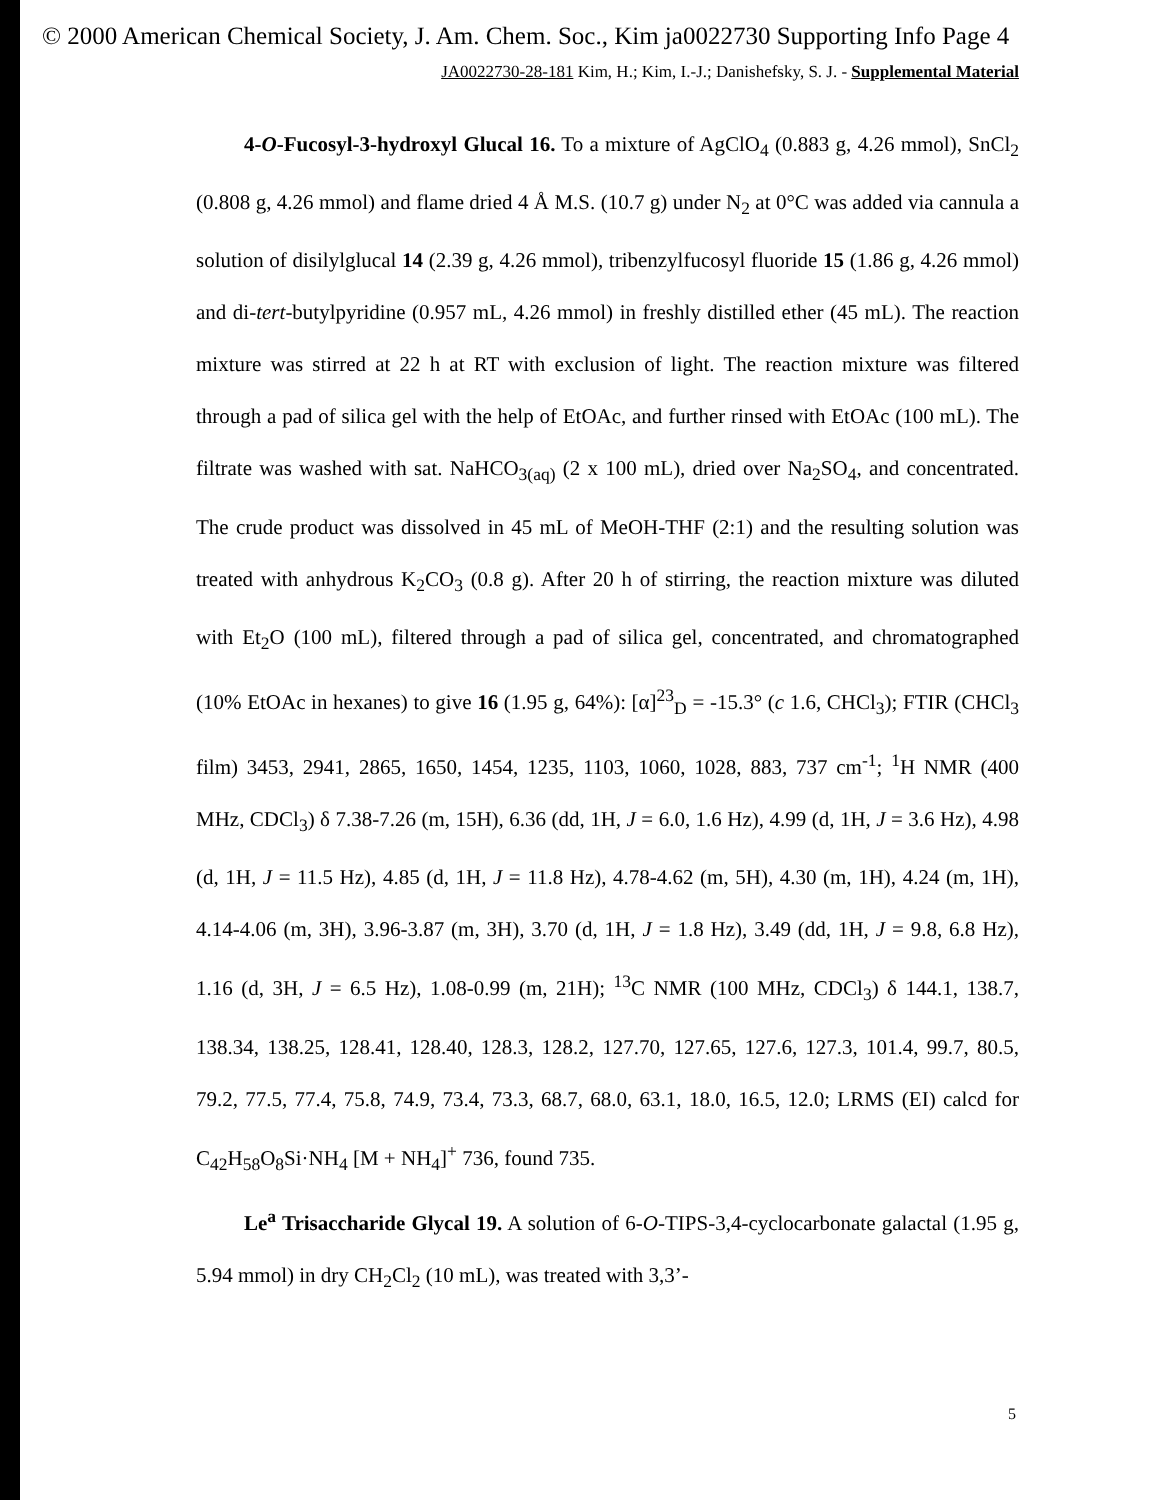© 2000 American Chemical Society, J. Am. Chem. Soc., Kim ja0022730 Supporting Info Page 4
JA0022730-28-181 Kim, H.; Kim, I.-J.; Danishefsky, S. J. - Supplemental Material
4-O-Fucosyl-3-hydroxyl Glucal 16. To a mixture of AgClO<sub>4</sub> (0.883 g, 4.26 mmol), SnCl<sub>2</sub> (0.808 g, 4.26 mmol) and flame dried 4 Å M.S. (10.7 g) under N<sub>2</sub> at 0°C was added via cannula a solution of disilylglucal 14 (2.39 g, 4.26 mmol), tribenzylfucosyl fluoride 15 (1.86 g, 4.26 mmol) and di-tert-butylpyridine (0.957 mL, 4.26 mmol) in freshly distilled ether (45 mL). The reaction mixture was stirred at 22 h at RT with exclusion of light. The reaction mixture was filtered through a pad of silica gel with the help of EtOAc, and further rinsed with EtOAc (100 mL). The filtrate was washed with sat. NaHCO<sub>3(aq)</sub> (2 x 100 mL), dried over Na<sub>2</sub>SO<sub>4</sub>, and concentrated. The crude product was dissolved in 45 mL of MeOH-THF (2:1) and the resulting solution was treated with anhydrous K<sub>2</sub>CO<sub>3</sub> (0.8 g). After 20 h of stirring, the reaction mixture was diluted with Et<sub>2</sub>O (100 mL), filtered through a pad of silica gel, concentrated, and chromatographed (10% EtOAc in hexanes) to give 16 (1.95 g, 64%): [α]<sup>23</sup><sub>D</sub> = -15.3° (c 1.6, CHCl<sub>3</sub>); FTIR (CHCl<sub>3</sub> film) 3453, 2941, 2865, 1650, 1454, 1235, 1103, 1060, 1028, 883, 737 cm<sup>-1</sup>; <sup>1</sup>H NMR (400 MHz, CDCl<sub>3</sub>) δ 7.38-7.26 (m, 15H), 6.36 (dd, 1H, J = 6.0, 1.6 Hz), 4.99 (d, 1H, J = 3.6 Hz), 4.98 (d, 1H, J = 11.5 Hz), 4.85 (d, 1H, J = 11.8 Hz), 4.78-4.62 (m, 5H), 4.30 (m, 1H), 4.24 (m, 1H), 4.14-4.06 (m, 3H), 3.96-3.87 (m, 3H), 3.70 (d, 1H, J = 1.8 Hz), 3.49 (dd, 1H, J = 9.8, 6.8 Hz), 1.16 (d, 3H, J = 6.5 Hz), 1.08-0.99 (m, 21H); <sup>13</sup>C NMR (100 MHz, CDCl<sub>3</sub>) δ 144.1, 138.7, 138.34, 138.25, 128.41, 128.40, 128.3, 128.2, 127.70, 127.65, 127.6, 127.3, 101.4, 99.7, 80.5, 79.2, 77.5, 77.4, 75.8, 74.9, 73.4, 73.3, 68.7, 68.0, 63.1, 18.0, 16.5, 12.0; LRMS (EI) calcd for C<sub>42</sub>H<sub>58</sub>O<sub>8</sub>Si·NH<sub>4</sub> [M + NH<sub>4</sub>]<sup>+</sup> 736, found 735.
Le<sup>a</sup> Trisaccharide Glycal 19. A solution of 6-O-TIPS-3,4-cyclocarbonate galactal (1.95 g, 5.94 mmol) in dry CH<sub>2</sub>Cl<sub>2</sub> (10 mL), was treated with 3,3’-
5